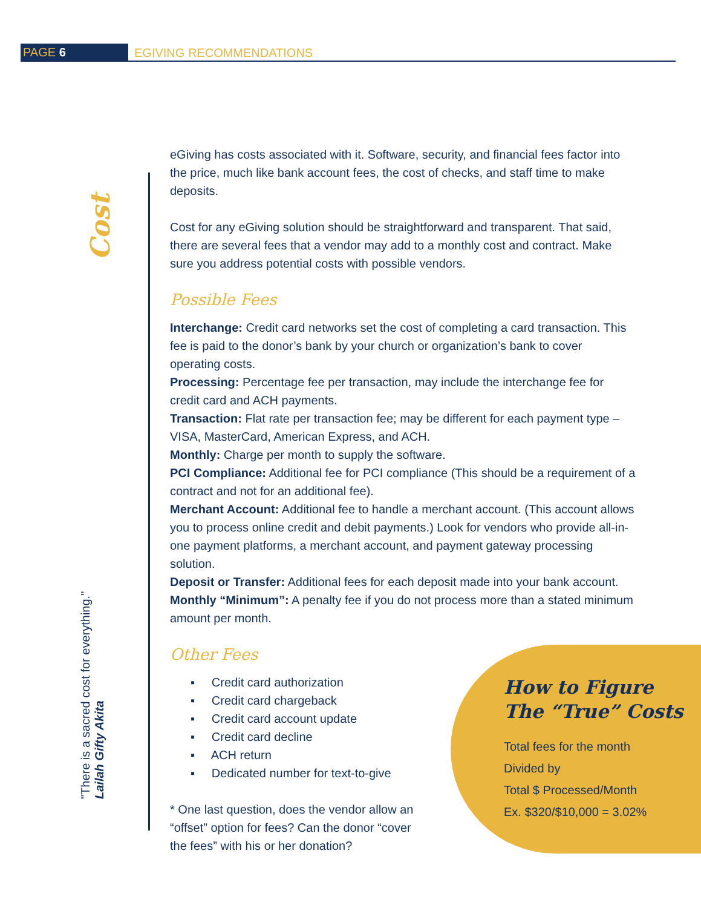PAGE 6 EGIVING RECOMMENDATIONS
Cost
"There is a sacred cost for everything."
Lailah Gifty Akita
eGiving has costs associated with it. Software, security, and financial fees factor into the price, much like bank account fees, the cost of checks, and staff time to make deposits.
Cost for any eGiving solution should be straightforward and transparent. That said, there are several fees that a vendor may add to a monthly cost and contract. Make sure you address potential costs with possible vendors.
Possible Fees
Interchange: Credit card networks set the cost of completing a card transaction. This fee is paid to the donor’s bank by your church or organization’s bank to cover operating costs.
Processing: Percentage fee per transaction, may include the interchange fee for credit card and ACH payments.
Transaction: Flat rate per transaction fee; may be different for each payment type – VISA, MasterCard, American Express, and ACH.
Monthly: Charge per month to supply the software.
PCI Compliance: Additional fee for PCI compliance (This should be a requirement of a contract and not for an additional fee).
Merchant Account: Additional fee to handle a merchant account. (This account allows you to process online credit and debit payments.) Look for vendors who provide all-in-one payment platforms, a merchant account, and payment gateway processing solution.
Deposit or Transfer: Additional fees for each deposit made into your bank account.
Monthly “Minimum”: A penalty fee if you do not process more than a stated minimum amount per month.
Other Fees
▪ Credit card authorization
▪ Credit card chargeback
▪ Credit card account update
▪ Credit card decline
▪ ACH return
▪ Dedicated number for text-to-give
* One last question, does the vendor allow an “offset” option for fees? Can the donor “cover the fees” with his or her donation?
How to Figure The “True” Costs
Total fees for the month
Divided by
Total $ Processed/Month
Ex. $320/$10,000 = 3.02%